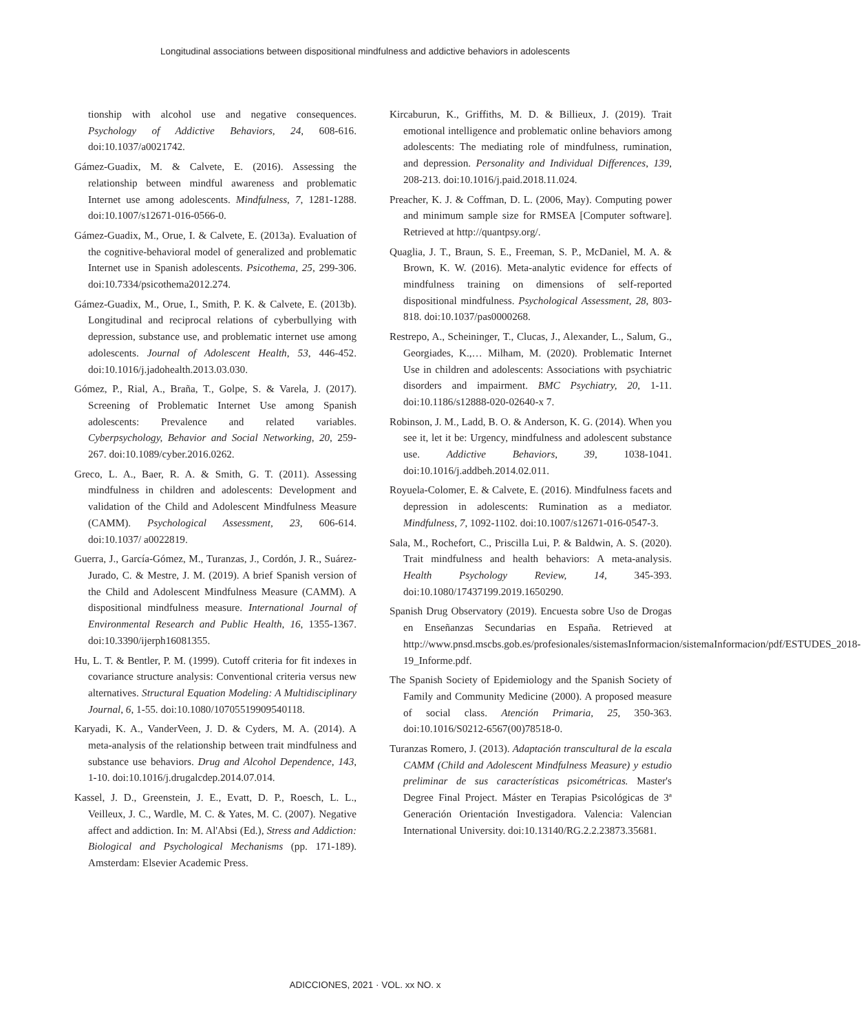Longitudinal associations between dispositional mindfulness and addictive behaviors in adolescents
tionship with alcohol use and negative consequences. Psychology of Addictive Behaviors, 24, 608-616. doi:10.1037/a0021742.
Gámez-Guadix, M. & Calvete, E. (2016). Assessing the relationship between mindful awareness and problematic Internet use among adolescents. Mindfulness, 7, 1281-1288. doi:10.1007/s12671-016-0566-0.
Gámez-Guadix, M., Orue, I. & Calvete, E. (2013a). Evaluation of the cognitive-behavioral model of generalized and problematic Internet use in Spanish adolescents. Psicothema, 25, 299-306. doi:10.7334/psicothema2012.274.
Gámez-Guadix, M., Orue, I., Smith, P. K. & Calvete, E. (2013b). Longitudinal and reciprocal relations of cyberbullying with depression, substance use, and problematic internet use among adolescents. Journal of Adolescent Health, 53, 446-452. doi:10.1016/j.jadohealth.2013.03.030.
Gómez, P., Rial, A., Braña, T., Golpe, S. & Varela, J. (2017). Screening of Problematic Internet Use among Spanish adolescents: Prevalence and related variables. Cyberpsychology, Behavior and Social Networking, 20, 259-267. doi:10.1089/cyber.2016.0262.
Greco, L. A., Baer, R. A. & Smith, G. T. (2011). Assessing mindfulness in children and adolescents: Development and validation of the Child and Adolescent Mindfulness Measure (CAMM). Psychological Assessment, 23, 606-614. doi:10.1037/ a0022819.
Guerra, J., García-Gómez, M., Turanzas, J., Cordón, J. R., Suárez-Jurado, C. & Mestre, J. M. (2019). A brief Spanish version of the Child and Adolescent Mindfulness Measure (CAMM). A dispositional mindfulness measure. International Journal of Environmental Research and Public Health, 16, 1355-1367. doi:10.3390/ijerph16081355.
Hu, L. T. & Bentler, P. M. (1999). Cutoff criteria for fit indexes in covariance structure analysis: Conventional criteria versus new alternatives. Structural Equation Modeling: A Multidisciplinary Journal, 6, 1-55. doi:10.1080/10705519909540118.
Karyadi, K. A., VanderVeen, J. D. & Cyders, M. A. (2014). A meta-analysis of the relationship between trait mindfulness and substance use behaviors. Drug and Alcohol Dependence, 143, 1-10. doi:10.1016/j.drugalcdep.2014.07.014.
Kassel, J. D., Greenstein, J. E., Evatt, D. P., Roesch, L. L., Veilleux, J. C., Wardle, M. C. & Yates, M. C. (2007). Negative affect and addiction. In: M. Al'Absi (Ed.), Stress and Addiction: Biological and Psychological Mechanisms (pp. 171-189). Amsterdam: Elsevier Academic Press.
Kircaburun, K., Griffiths, M. D. & Billieux, J. (2019). Trait emotional intelligence and problematic online behaviors among adolescents: The mediating role of mindfulness, rumination, and depression. Personality and Individual Differences, 139, 208-213. doi:10.1016/j.paid.2018.11.024.
Preacher, K. J. & Coffman, D. L. (2006, May). Computing power and minimum sample size for RMSEA [Computer software]. Retrieved at http://quantpsy.org/.
Quaglia, J. T., Braun, S. E., Freeman, S. P., McDaniel, M. A. & Brown, K. W. (2016). Meta-analytic evidence for effects of mindfulness training on dimensions of self-reported dispositional mindfulness. Psychological Assessment, 28, 803-818. doi:10.1037/pas0000268.
Restrepo, A., Scheininger, T., Clucas, J., Alexander, L., Salum, G., Georgiades, K.,… Milham, M. (2020). Problematic Internet Use in children and adolescents: Associations with psychiatric disorders and impairment. BMC Psychiatry, 20, 1-11. doi:10.1186/s12888-020-02640-x 7.
Robinson, J. M., Ladd, B. O. & Anderson, K. G. (2014). When you see it, let it be: Urgency, mindfulness and adolescent substance use. Addictive Behaviors, 39, 1038-1041. doi:10.1016/j.addbeh.2014.02.011.
Royuela-Colomer, E. & Calvete, E. (2016). Mindfulness facets and depression in adolescents: Rumination as a mediator. Mindfulness, 7, 1092-1102. doi:10.1007/s12671-016-0547-3.
Sala, M., Rochefort, C., Priscilla Lui, P. & Baldwin, A. S. (2020). Trait mindfulness and health behaviors: A meta-analysis. Health Psychology Review, 14, 345-393. doi:10.1080/17437199.2019.1650290.
Spanish Drug Observatory (2019). Encuesta sobre Uso de Drogas en Enseñanzas Secundarias en España. Retrieved at http://www.pnsd.mscbs.gob.es/profesionales/sistemasInformacion/sistemaInformacion/pdf/ESTUDES_2018-19_Informe.pdf.
The Spanish Society of Epidemiology and the Spanish Society of Family and Community Medicine (2000). A proposed measure of social class. Atención Primaria, 25, 350-363. doi:10.1016/S0212-6567(00)78518-0.
Turanzas Romero, J. (2013). Adaptación transcultural de la escala CAMM (Child and Adolescent Mindfulness Measure) y estudio preliminar de sus características psicométricas. Master's Degree Final Project. Máster en Terapias Psicológicas de 3ª Generación Orientación Investigadora. Valencia: Valencian International University. doi:10.13140/RG.2.2.23873.35681.
ADICCIONES, 2021 · VOL. xx NO. x